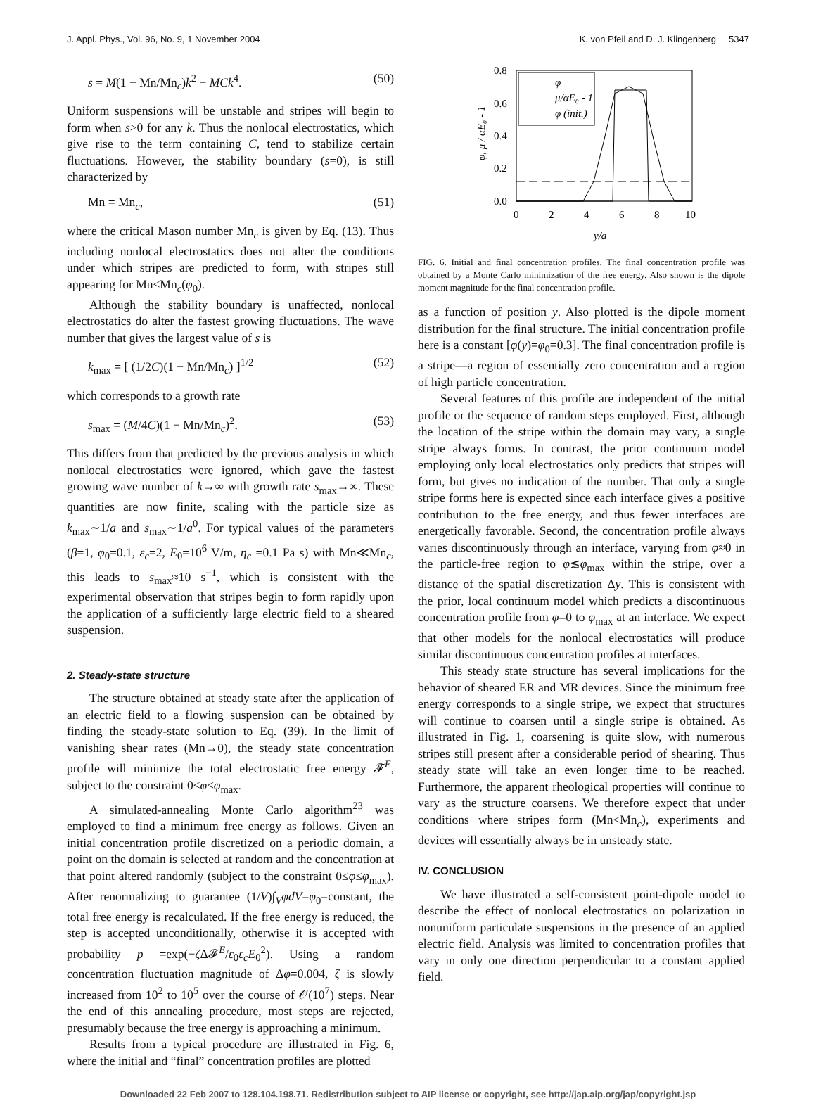J. Appl. Phys., Vol. 96, No. 9, 1 November 2004 K. von Pfeil and D. J. Klingenberg 5347
s = M(1 − Mn/Mn<sub>c</sub>)k<sup>2</sup> − MCk<sup>4</sup>. (50)
Uniform suspensions will be unstable and stripes will begin to form when s>0 for any k. Thus the nonlocal electrostatics, which give rise to the term containing C, tend to stabilize certain fluctuations. However, the stability boundary (s=0), is still characterized by
Mn = Mn<sub>c</sub>, (51)
where the critical Mason number Mn<sub>c</sub> is given by Eq. (13). Thus including nonlocal electrostatics does not alter the conditions under which stripes are predicted to form, with stripes still appearing for Mn<Mn<sub>c</sub>(φ<sub>0</sub>).
Although the stability boundary is unaffected, nonlocal electrostatics do alter the fastest growing fluctuations. The wave number that gives the largest value of s is
k<sub>max</sub> = [ (1/2C)(1 − Mn/Mn<sub>c</sub>) ]<sup>1/2</sup> (52)
which corresponds to a growth rate
s<sub>max</sub> = (M/4C)(1 − Mn/Mn<sub>c</sub>)<sup>2</sup>. (53)
This differs from that predicted by the previous analysis in which nonlocal electrostatics were ignored, which gave the fastest growing wave number of k→∞ with growth rate s<sub>max</sub>→∞. These quantities are now finite, scaling with the particle size as k<sub>max</sub>∼1/a and s<sub>max</sub>∼1/a<sup>0</sup>. For typical values of the parameters (β=1, φ<sub>0</sub>=0.1, ε<sub>c</sub>=2, E<sub>0</sub>=10<sup>6</sup> V/m, η<sub>c</sub> =0.1 Pa s) with Mn≪Mn<sub>c</sub>, this leads to s<sub>max</sub>≈10 s<sup>−1</sup>, which is consistent with the experimental observation that stripes begin to form rapidly upon the application of a sufficiently large electric field to a sheared suspension.
2. Steady-state structure
The structure obtained at steady state after the application of an electric field to a flowing suspension can be obtained by finding the steady-state solution to Eq. (39). In the limit of vanishing shear rates (Mn→0), the steady state concentration profile will minimize the total electrostatic free energy 𝓕<sup>E</sup>, subject to the constraint 0≤φ≤φ<sub>max</sub>.
A simulated-annealing Monte Carlo algorithm<sup>23</sup> was employed to find a minimum free energy as follows. Given an initial concentration profile discretized on a periodic domain, a point on the domain is selected at random and the concentration at that point altered randomly (subject to the constraint 0≤φ≤φ<sub>max</sub>). After renormalizing to guarantee (1/V)∫<sub>V</sub>φdV=φ<sub>0</sub>=constant, the total free energy is recalculated. If the free energy is reduced, the step is accepted unconditionally, otherwise it is accepted with probability p =exp(−ζ Δ𝓕<sup>E</sup>/ε<sub>0</sub>ε<sub>c</sub>E<sub>0</sub><sup>2</sup>). Using a random concentration fluctuation magnitude of Δφ=0.004, ζ is slowly increased from 10<sup>2</sup> to 10<sup>5</sup> over the course of 𝒪(10<sup>7</sup>) steps. Near the end of this annealing procedure, most steps are rejected, presumably because the free energy is approaching a minimum.
Results from a typical procedure are illustrated in Fig. 6, where the initial and “final” concentration profiles are plotted
0.8
0.6
0.4
0.2
0.0
0
2
4
6
8
10
y/a
φ, μ / αE₀ - 1
φ
μ/αE₀ - 1
φ (init.)
FIG. 6. Initial and final concentration profiles. The final concentration profile was obtained by a Monte Carlo minimization of the free energy. Also shown is the dipole moment magnitude for the final concentration profile.
as a function of position y. Also plotted is the dipole moment distribution for the final structure. The initial concentration profile here is a constant [φ(y)=φ<sub>0</sub>=0.3]. The final concentration profile is a stripe—a region of essentially zero concentration and a region of high particle concentration.
Several features of this profile are independent of the initial profile or the sequence of random steps employed. First, although the location of the stripe within the domain may vary, a single stripe always forms. In contrast, the prior continuum model employing only local electrostatics only predicts that stripes will form, but gives no indication of the number. That only a single stripe forms here is expected since each interface gives a positive contribution to the free energy, and thus fewer interfaces are energetically favorable. Second, the concentration profile always varies discontinuously through an interface, varying from φ≈0 in the particle-free region to φ≲φ<sub>max</sub> within the stripe, over a distance of the spatial discretization Δy. This is consistent with the prior, local continuum model which predicts a discontinuous concentration profile from φ=0 to φ<sub>max</sub> at an interface. We expect that other models for the nonlocal electrostatics will produce similar discontinuous concentration profiles at interfaces.
This steady state structure has several implications for the behavior of sheared ER and MR devices. Since the minimum free energy corresponds to a single stripe, we expect that structures will continue to coarsen until a single stripe is obtained. As illustrated in Fig. 1, coarsening is quite slow, with numerous stripes still present after a considerable period of shearing. Thus steady state will take an even longer time to be reached. Furthermore, the apparent rheological properties will continue to vary as the structure coarsens. We therefore expect that under conditions where stripes form (Mn<Mn<sub>c</sub>), experiments and devices will essentially always be in unsteady state.
IV. CONCLUSION
We have illustrated a self-consistent point-dipole model to describe the effect of nonlocal electrostatics on polarization in nonuniform particulate suspensions in the presence of an applied electric field. Analysis was limited to concentration profiles that vary in only one direction perpendicular to a constant applied field.
Downloaded 22 Feb 2007 to 128.104.198.71. Redistribution subject to AIP license or copyright, see http://jap.aip.org/jap/copyright.jsp